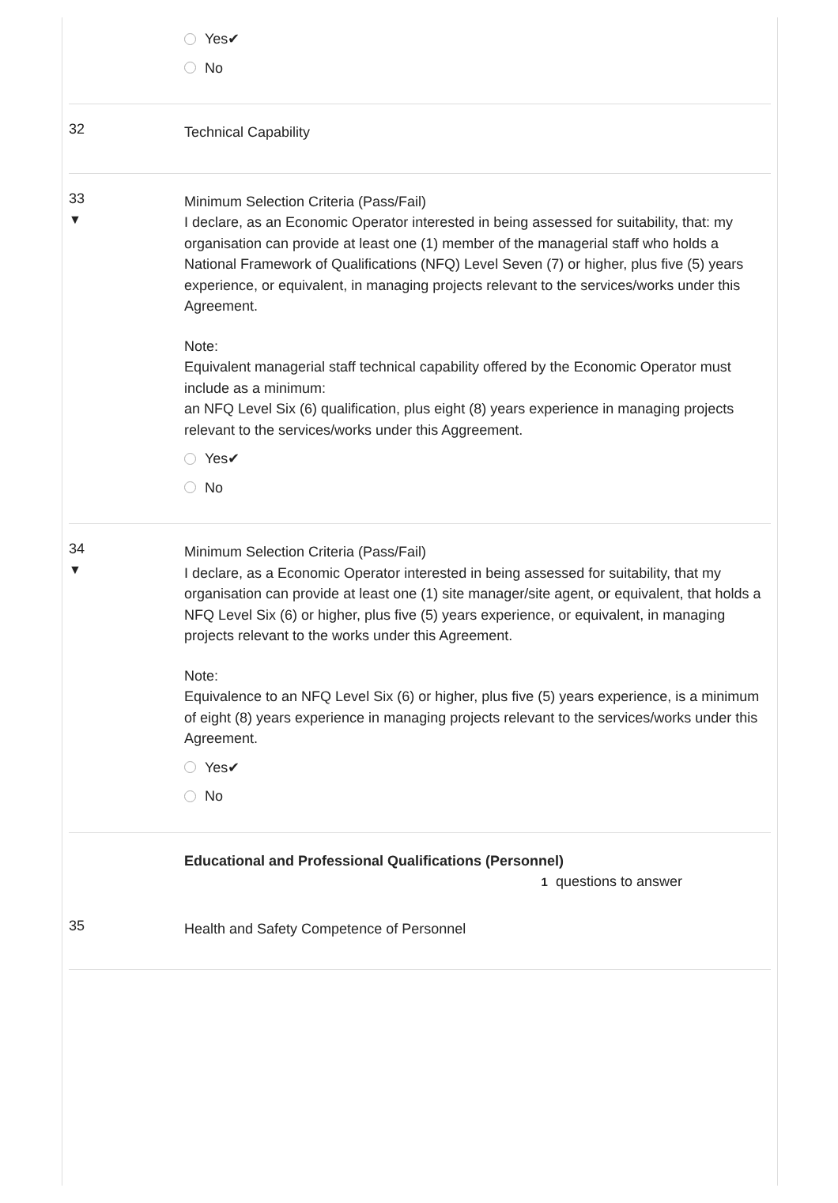Yes✔
No
32
Technical Capability
33
▼
Minimum Selection Criteria (Pass/Fail)
I declare, as an Economic Operator interested in being assessed for suitability, that: my organisation can provide at least one (1) member of the managerial staff who holds a National Framework of Qualifications (NFQ) Level Seven (7) or higher, plus five (5) years experience, or equivalent, in managing projects relevant to the services/works under this Agreement.
Note:
Equivalent managerial staff technical capability offered by the Economic Operator must include as a minimum:
an NFQ Level Six (6) qualification, plus eight (8) years experience in managing projects relevant to the services/works under this Aggreement.
Yes✔
No
34
▼
Minimum Selection Criteria (Pass/Fail)
I declare, as a Economic Operator interested in being assessed for suitability, that my organisation can provide at least one (1) site manager/site agent, or equivalent, that holds a NFQ Level Six (6) or higher, plus five (5) years experience, or equivalent, in managing projects relevant to the works under this Agreement.
Note:
Equivalence to an NFQ Level Six (6) or higher, plus five (5) years experience, is a minimum of eight (8) years experience in managing projects relevant to the services/works under this Agreement.
Yes✔
No
Educational and Professional Qualifications (Personnel)
1 questions to answer
35
Health and Safety Competence of Personnel